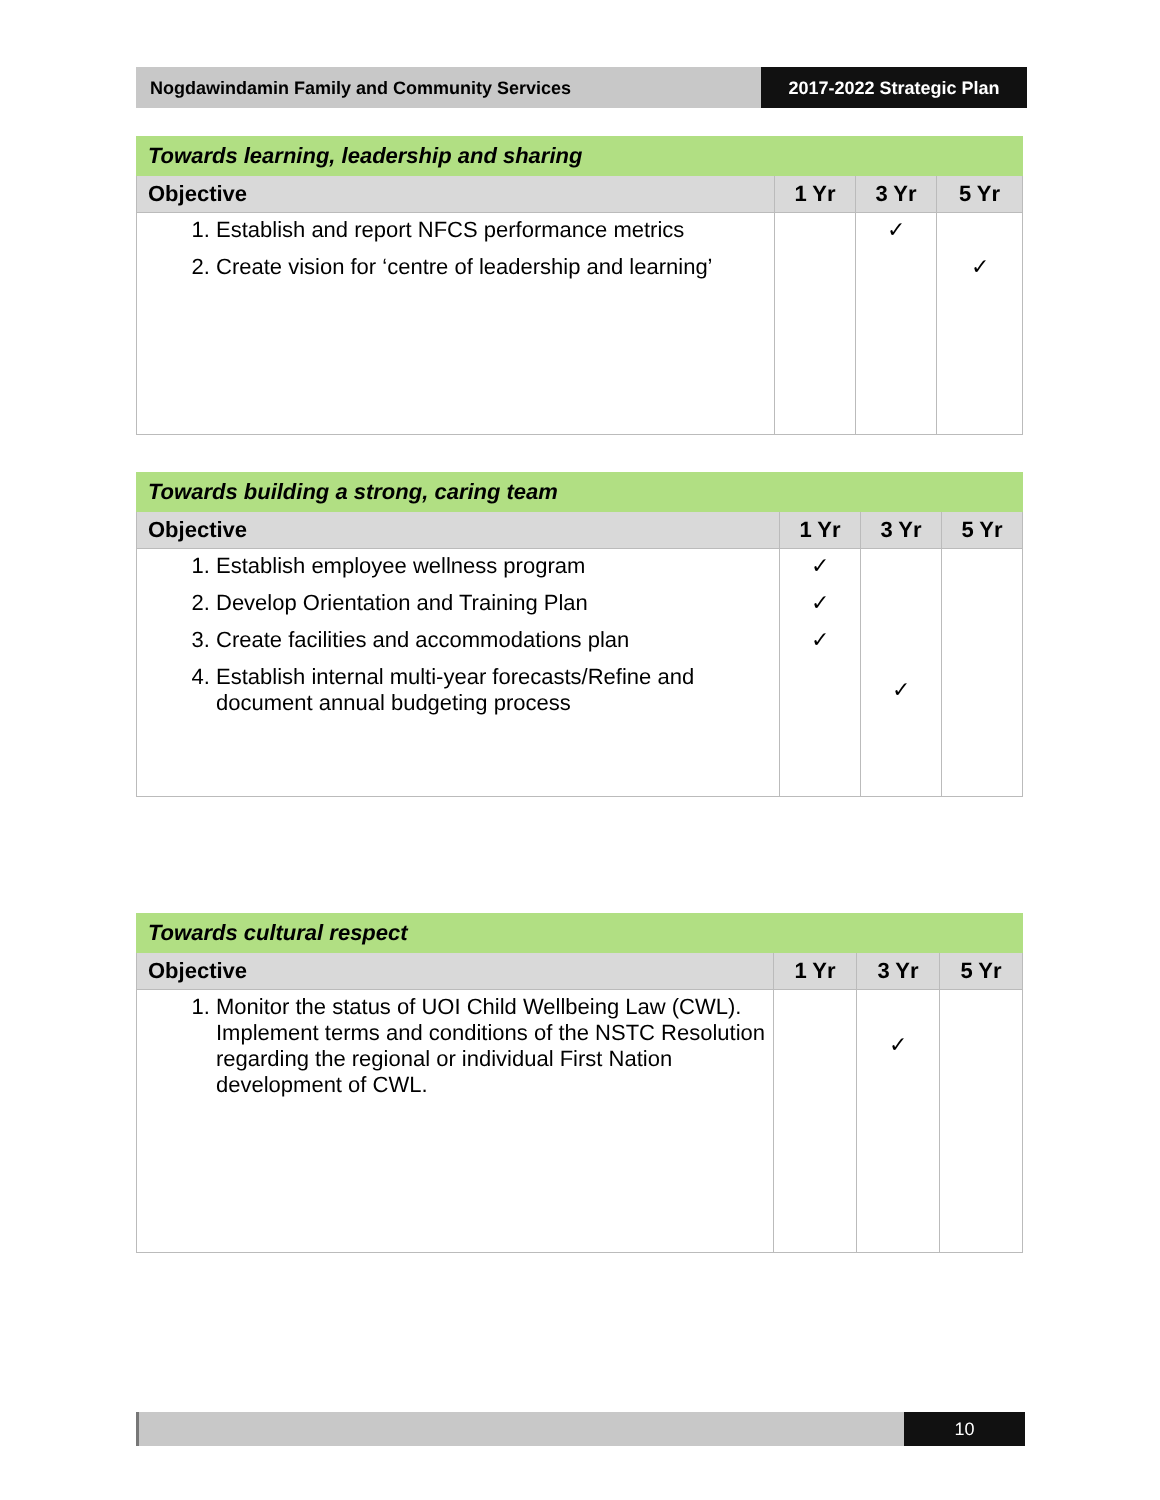Nogdawindamin Family and Community Services
2017-2022 Strategic Plan
| Towards learning, leadership and sharing | | | |
| --- | --- | --- | --- |
| Objective | 1 Yr | 3 Yr | 5 Yr |
| 1. Establish and report NFCS performance metrics 2. Create vision for ‘centre of leadership and learning’ | | ✓ | ✓ |
| Towards building a strong, caring team | | | |
| --- | --- | --- | --- |
| Objective | 1 Yr | 3 Yr | 5 Yr |
| 1. Establish employee wellness program 2. Develop Orientation and Training Plan 3. Create facilities and accommodations plan 4. Establish internal multi-year forecasts/Refine and document annual budgeting process | ✓ ✓ ✓ | ✓ | |
| Towards cultural respect | | | |
| --- | --- | --- | --- |
| Objective | 1 Yr | 3 Yr | 5 Yr |
| 1. Monitor the status of UOI Child Wellbeing Law (CWL). Implement terms and conditions of the NSTC Resolution regarding the regional or individual First Nation development of CWL. | | ✓ | |
10